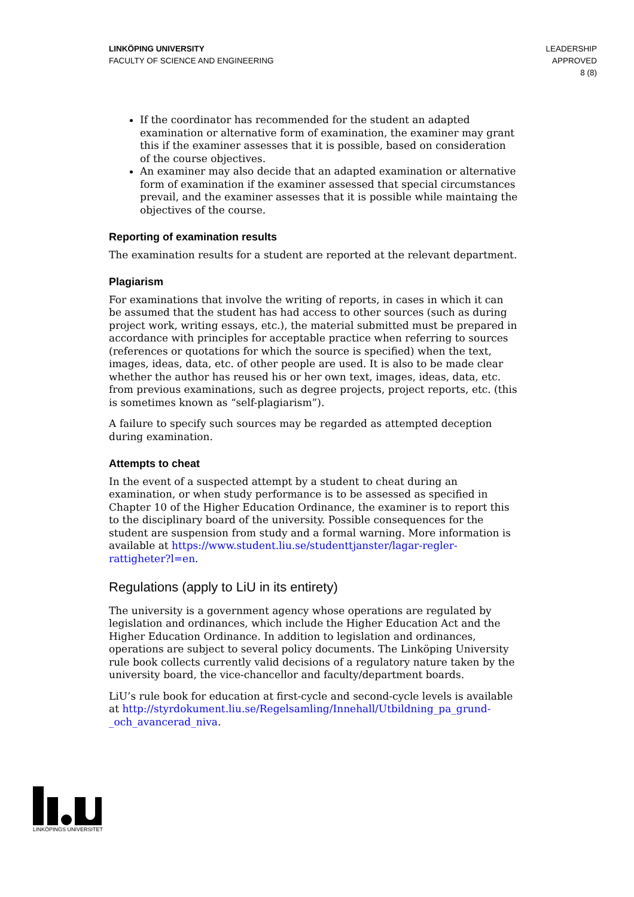LINKÖPING UNIVERSITY
FACULTY OF SCIENCE AND ENGINEERING
LEADERSHIP
APPROVED
8 (8)
If the coordinator has recommended for the student an adapted examination or alternative form of examination, the examiner may grant this if the examiner assesses that it is possible, based on consideration of the course objectives.
An examiner may also decide that an adapted examination or alternative form of examination if the examiner assessed that special circumstances prevail, and the examiner assesses that it is possible while maintaing the objectives of the course.
Reporting of examination results
The examination results for a student are reported at the relevant department.
Plagiarism
For examinations that involve the writing of reports, in cases in which it can be assumed that the student has had access to other sources (such as during project work, writing essays, etc.), the material submitted must be prepared in accordance with principles for acceptable practice when referring to sources (references or quotations for which the source is specified) when the text, images, ideas, data, etc. of other people are used. It is also to be made clear whether the author has reused his or her own text, images, ideas, data, etc. from previous examinations, such as degree projects, project reports, etc. (this is sometimes known as “self-plagiarism”).
A failure to specify such sources may be regarded as attempted deception during examination.
Attempts to cheat
In the event of a suspected attempt by a student to cheat during an examination, or when study performance is to be assessed as specified in Chapter 10 of the Higher Education Ordinance, the examiner is to report this to the disciplinary board of the university. Possible consequences for the student are suspension from study and a formal warning. More information is available at https://www.student.liu.se/studenttjanster/lagar-regler-rattigheter?l=en.
Regulations (apply to LiU in its entirety)
The university is a government agency whose operations are regulated by legislation and ordinances, which include the Higher Education Act and the Higher Education Ordinance. In addition to legislation and ordinances, operations are subject to several policy documents. The Linköping University rule book collects currently valid decisions of a regulatory nature taken by the university board, the vice-chancellor and faculty/department boards.
LiU’s rule book for education at first-cycle and second-cycle levels is available at http://styrdokument.liu.se/Regelsamling/Innehall/Utbildning_pa_grund-_och_avancerad_niva.
LINKÖPINGS UNIVERSITET